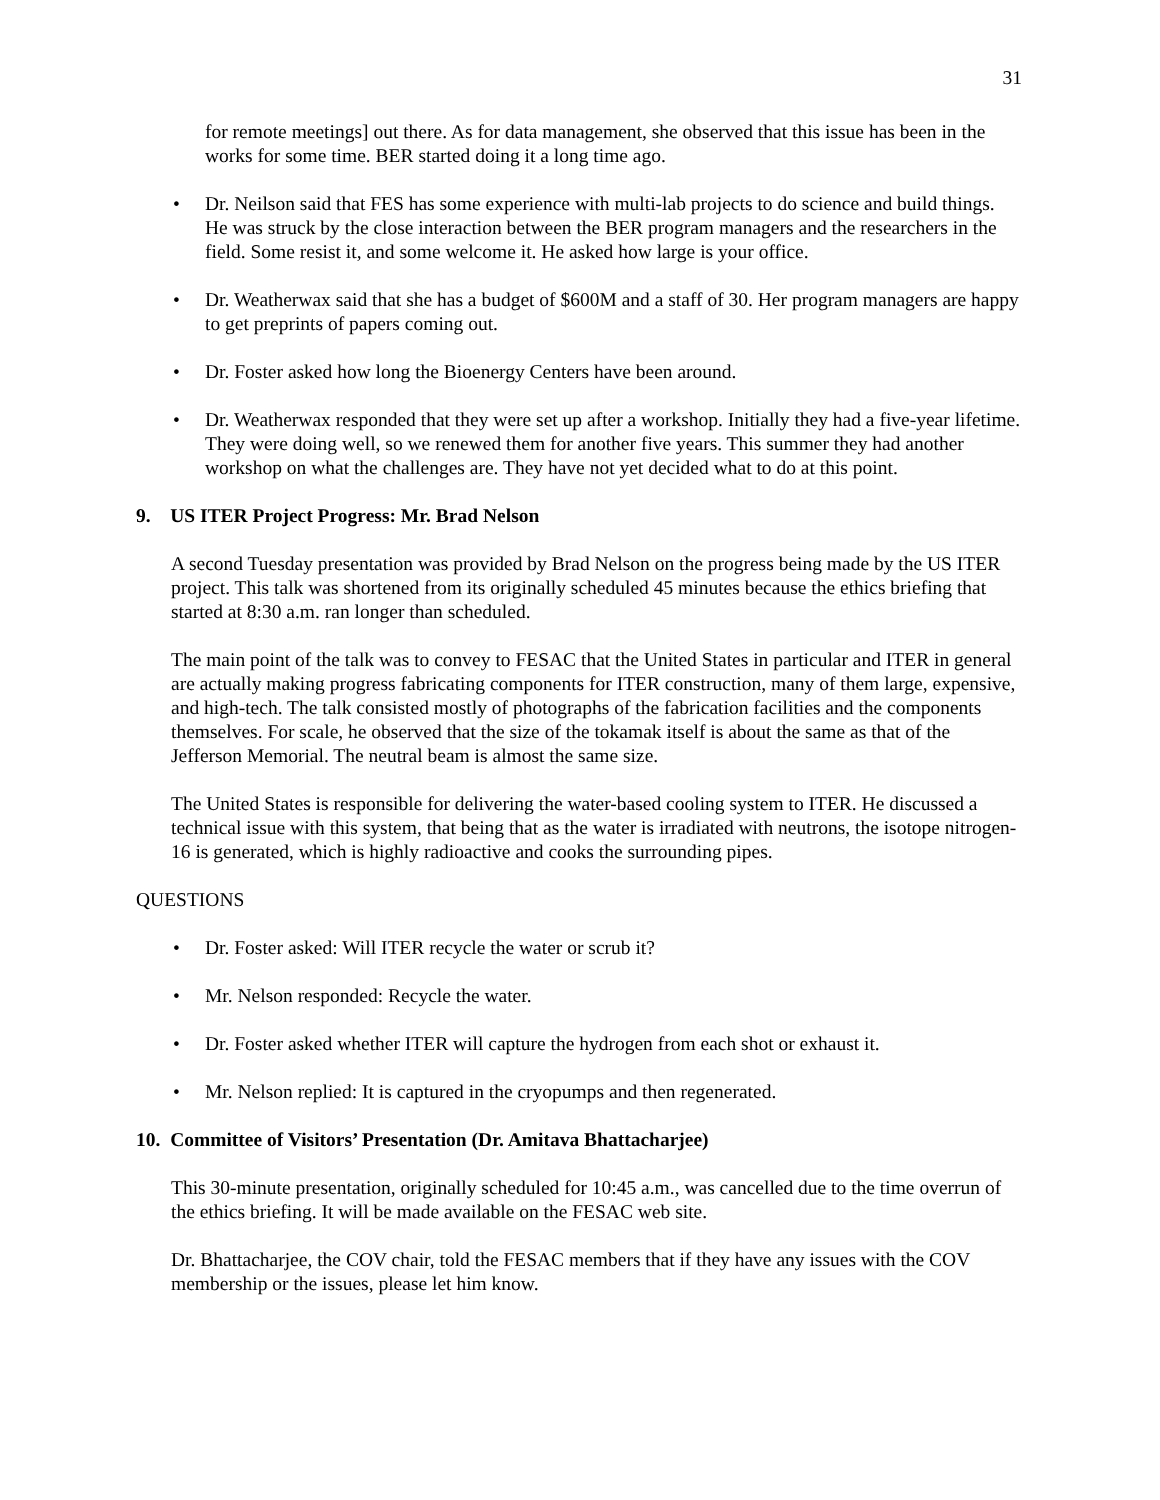31
for remote meetings] out there. As for data management, she observed that this issue has been in the works for some time. BER started doing it a long time ago.
• Dr. Neilson said that FES has some experience with multi-lab projects to do science and build things. He was struck by the close interaction between the BER program managers and the researchers in the field. Some resist it, and some welcome it. He asked how large is your office.
• Dr. Weatherwax said that she has a budget of $600M and a staff of 30. Her program managers are happy to get preprints of papers coming out.
• Dr. Foster asked how long the Bioenergy Centers have been around.
• Dr. Weatherwax responded that they were set up after a workshop. Initially they had a five-year lifetime. They were doing well, so we renewed them for another five years. This summer they had another workshop on what the challenges are. They have not yet decided what to do at this point.
9. US ITER Project Progress: Mr. Brad Nelson
A second Tuesday presentation was provided by Brad Nelson on the progress being made by the US ITER project. This talk was shortened from its originally scheduled 45 minutes because the ethics briefing that started at 8:30 a.m. ran longer than scheduled.
The main point of the talk was to convey to FESAC that the United States in particular and ITER in general are actually making progress fabricating components for ITER construction, many of them large, expensive, and high-tech. The talk consisted mostly of photographs of the fabrication facilities and the components themselves. For scale, he observed that the size of the tokamak itself is about the same as that of the Jefferson Memorial. The neutral beam is almost the same size.
The United States is responsible for delivering the water-based cooling system to ITER. He discussed a technical issue with this system, that being that as the water is irradiated with neutrons, the isotope nitrogen-16 is generated, which is highly radioactive and cooks the surrounding pipes.
QUESTIONS
• Dr. Foster asked: Will ITER recycle the water or scrub it?
• Mr. Nelson responded: Recycle the water.
• Dr. Foster asked whether ITER will capture the hydrogen from each shot or exhaust it.
• Mr. Nelson replied: It is captured in the cryopumps and then regenerated.
10. Committee of Visitors’ Presentation (Dr. Amitava Bhattacharjee)
This 30-minute presentation, originally scheduled for 10:45 a.m., was cancelled due to the time overrun of the ethics briefing. It will be made available on the FESAC web site.
Dr. Bhattacharjee, the COV chair, told the FESAC members that if they have any issues with the COV membership or the issues, please let him know.